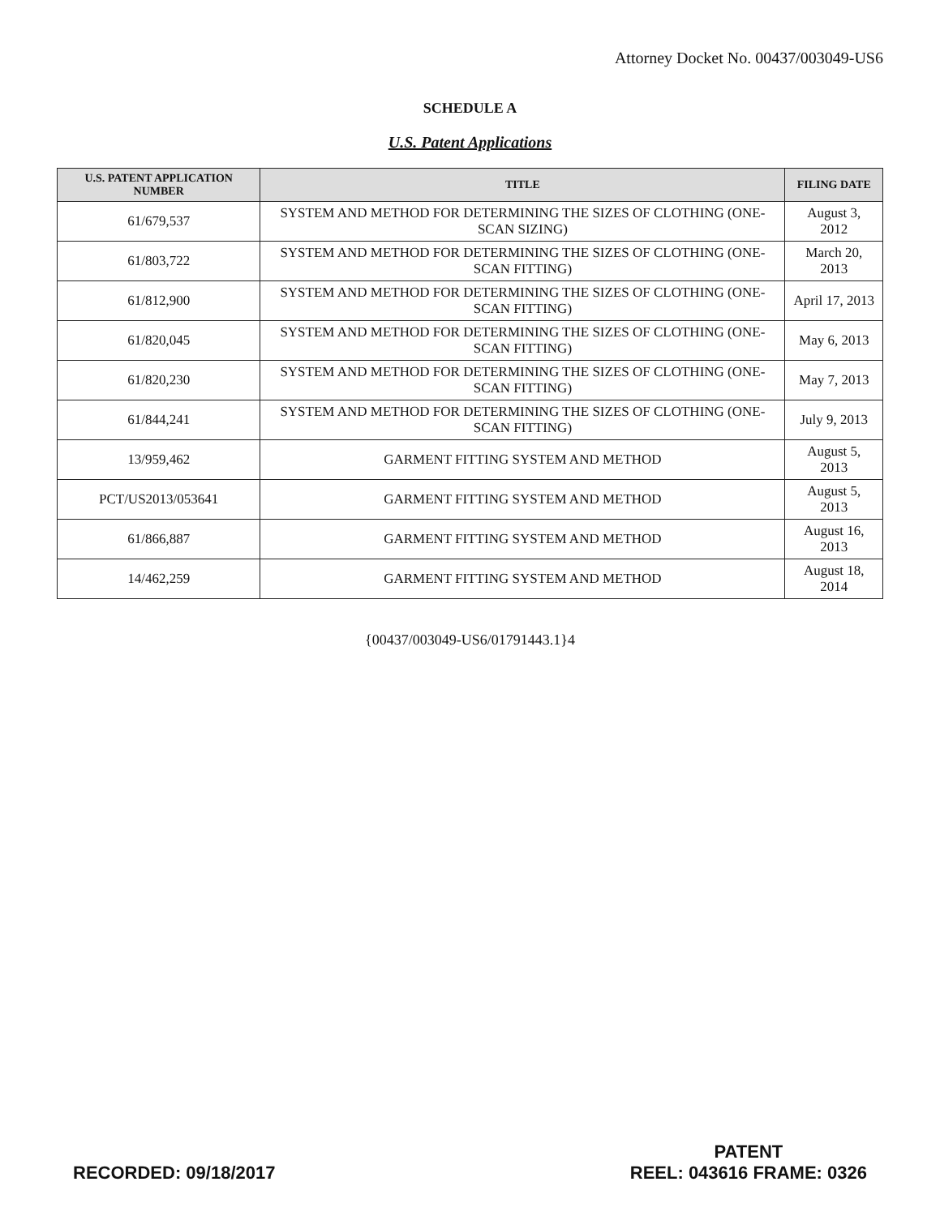Attorney Docket No. 00437/003049-US6
SCHEDULE A
U.S. Patent Applications
| U.S. PATENT APPLICATION NUMBER | TITLE | FILING DATE |
| --- | --- | --- |
| 61/679,537 | SYSTEM AND METHOD FOR DETERMINING THE SIZES OF CLOTHING (ONE-SCAN SIZING) | August 3, 2012 |
| 61/803,722 | SYSTEM AND METHOD FOR DETERMINING THE SIZES OF CLOTHING (ONE-SCAN FITTING) | March 20, 2013 |
| 61/812,900 | SYSTEM AND METHOD FOR DETERMINING THE SIZES OF CLOTHING (ONE-SCAN FITTING) | April 17, 2013 |
| 61/820,045 | SYSTEM AND METHOD FOR DETERMINING THE SIZES OF CLOTHING (ONE-SCAN FITTING) | May 6, 2013 |
| 61/820,230 | SYSTEM AND METHOD FOR DETERMINING THE SIZES OF CLOTHING (ONE-SCAN FITTING) | May 7, 2013 |
| 61/844,241 | SYSTEM AND METHOD FOR DETERMINING THE SIZES OF CLOTHING (ONE-SCAN FITTING) | July 9, 2013 |
| 13/959,462 | GARMENT FITTING SYSTEM AND METHOD | August 5, 2013 |
| PCT/US2013/053641 | GARMENT FITTING SYSTEM AND METHOD | August 5, 2013 |
| 61/866,887 | GARMENT FITTING SYSTEM AND METHOD | August 16, 2013 |
| 14/462,259 | GARMENT FITTING SYSTEM AND METHOD | August 18, 2014 |
{00437/003049-US6/01791443.1}4
RECORDED: 09/18/2017
PATENT
REEL: 043616 FRAME: 0326